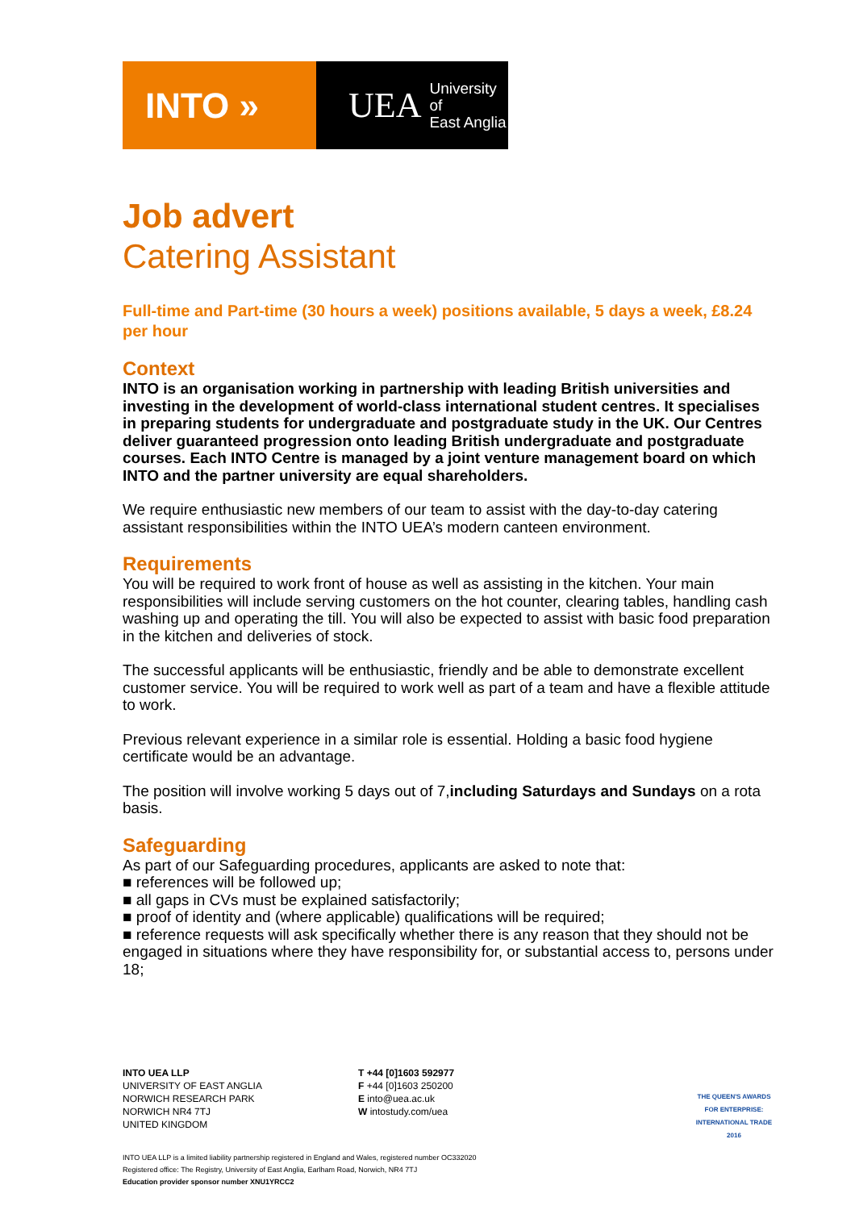INTO » UEA University of
East Anglia
Job advert
Catering Assistant
Full-time and Part-time (30 hours a week) positions available, 5 days a week, £8.24 per hour
Context
INTO is an organisation working in partnership with leading British universities and investing in the development of world-class international student centres. It specialises in preparing students for undergraduate and postgraduate study in the UK. Our Centres deliver guaranteed progression onto leading British undergraduate and postgraduate courses. Each INTO Centre is managed by a joint venture management board on which INTO and the partner university are equal shareholders.
We require enthusiastic new members of our team to assist with the day-to-day catering assistant responsibilities within the INTO UEA’s modern canteen environment.
Requirements
You will be required to work front of house as well as assisting in the kitchen. Your main responsibilities will include serving customers on the hot counter, clearing tables, handling cash washing up and operating the till. You will also be expected to assist with basic food preparation in the kitchen and deliveries of stock.
The successful applicants will be enthusiastic, friendly and be able to demonstrate excellent customer service. You will be required to work well as part of a team and have a flexible attitude to work.
Previous relevant experience in a similar role is essential. Holding a basic food hygiene certificate would be an advantage.
The position will involve working 5 days out of 7,including Saturdays and Sundays on a rota basis.
Safeguarding
As part of our Safeguarding procedures, applicants are asked to note that:
■ references will be followed up;
■ all gaps in CVs must be explained satisfactorily;
■ proof of identity and (where applicable) qualifications will be required;
■ reference requests will ask specifically whether there is any reason that they should not be engaged in situations where they have responsibility for, or substantial access to, persons under 18;
INTO UEA LLP
UNIVERSITY OF EAST ANGLIA
NORWICH RESEARCH PARK
NORWICH NR4 7TJ
UNITED KINGDOM
T +44 [0]1603 592977
F +44 [0]1603 250200
E into@uea.ac.uk
W intostudy.com/uea
THE QUEEN'S AWARDS FOR ENTERPRISE: INTERNATIONAL TRADE 2016
INTO UEA LLP is a limited liability partnership registered in England and Wales, registered number OC332020
Registered office: The Registry, University of East Anglia, Earlham Road, Norwich, NR4 7TJ
Education provider sponsor number XNU1YRCC2